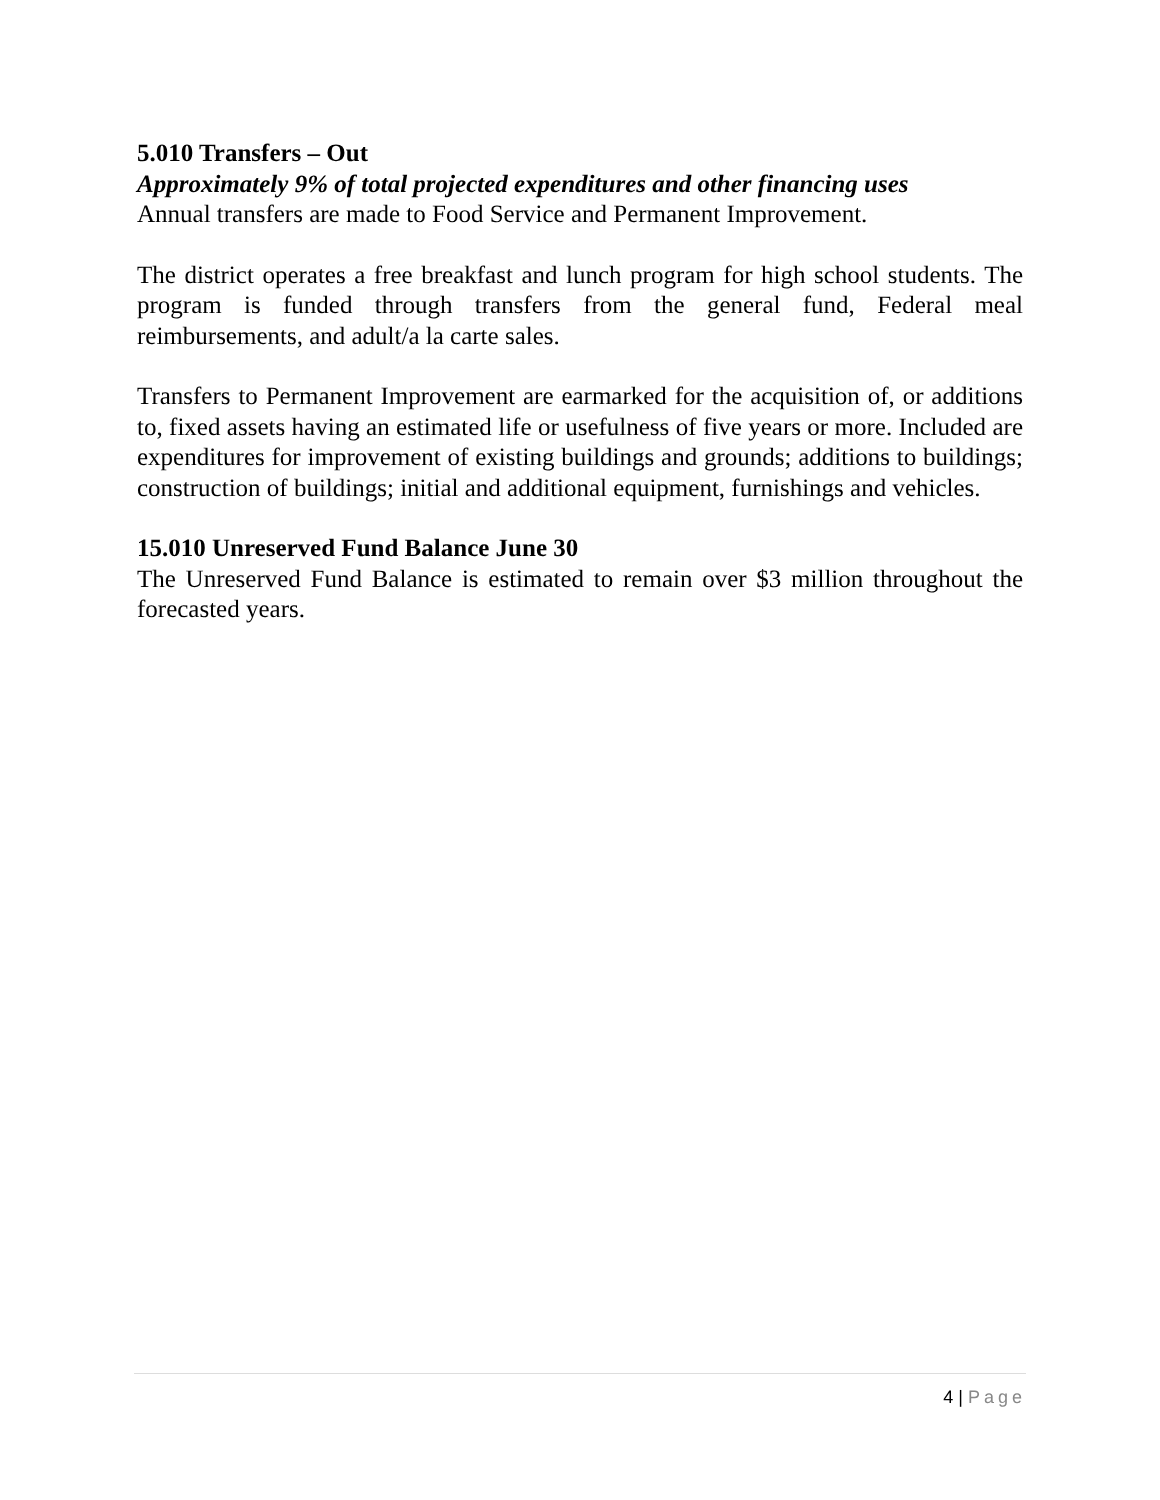5.010 Transfers – Out
Approximately 9% of total projected expenditures and other financing uses
Annual transfers are made to Food Service and Permanent Improvement.
The district operates a free breakfast and lunch program for high school students. The program is funded through transfers from the general fund, Federal meal reimbursements, and adult/a la carte sales.
Transfers to Permanent Improvement are earmarked for the acquisition of, or additions to, fixed assets having an estimated life or usefulness of five years or more. Included are expenditures for improvement of existing buildings and grounds; additions to buildings; construction of buildings; initial and additional equipment, furnishings and vehicles.
15.010 Unreserved Fund Balance June 30
The Unreserved Fund Balance is estimated to remain over $3 million throughout the forecasted years.
4 | Page